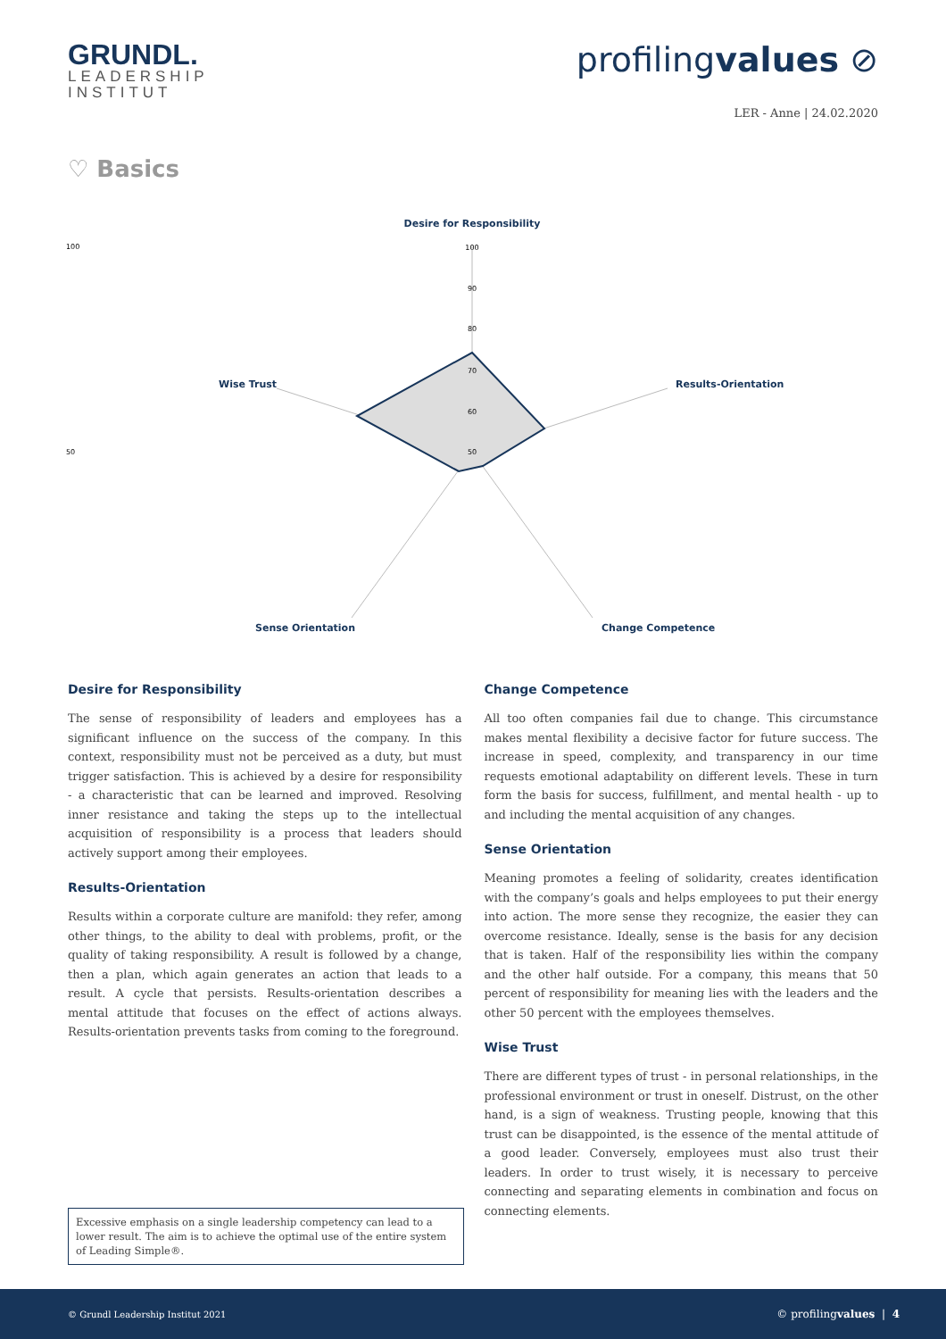GRUNDL.
LEADERSHIP
INSTITUT
profilingvalues ⊘
LER - Anne | 24.02.2020
♡ Basics
Desire for Responsibility
Wise Trust
Results-Orientation
Sense Orientation
Change Competence
100
50
100
90
80
70
60
50
Desire for Responsibility
The sense of responsibility of leaders and employees has a significant influence on the success of the company. In this context, responsibility must not be perceived as a duty, but must trigger satisfaction. This is achieved by a desire for responsibility - a characteristic that can be learned and improved. Resolving inner resistance and taking the steps up to the intellectual acquisition of responsibility is a process that leaders should actively support among their employees.
Results-Orientation
Results within a corporate culture are manifold: they refer, among other things, to the ability to deal with problems, profit, or the quality of taking responsibility. A result is followed by a change, then a plan, which again generates an action that leads to a result. A cycle that persists. Results-orientation describes a mental attitude that focuses on the effect of actions always. Results-orientation prevents tasks from coming to the foreground.
Change Competence
All too often companies fail due to change. This circumstance makes mental flexibility a decisive factor for future success. The increase in speed, complexity, and transparency in our time requests emotional adaptability on different levels. These in turn form the basis for success, fulfillment, and mental health - up to and including the mental acquisition of any changes.
Sense Orientation
Meaning promotes a feeling of solidarity, creates identification with the company’s goals and helps employees to put their energy into action. The more sense they recognize, the easier they can overcome resistance. Ideally, sense is the basis for any decision that is taken. Half of the responsibility lies within the company and the other half outside. For a company, this means that 50 percent of responsibility for meaning lies with the leaders and the other 50 percent with the employees themselves.
Wise Trust
There are different types of trust - in personal relationships, in the professional environment or trust in oneself. Distrust, on the other hand, is a sign of weakness. Trusting people, knowing that this trust can be disappointed, is the essence of the mental attitude of a good leader. Conversely, employees must also trust their leaders. In order to trust wisely, it is necessary to perceive connecting and separating elements in combination and focus on connecting elements.
Excessive emphasis on a single leadership competency can lead to a lower result. The aim is to achieve the optimal use of the entire system of Leading Simple®.
© Grundl Leadership Institut 2021 © profilingvalues | 4